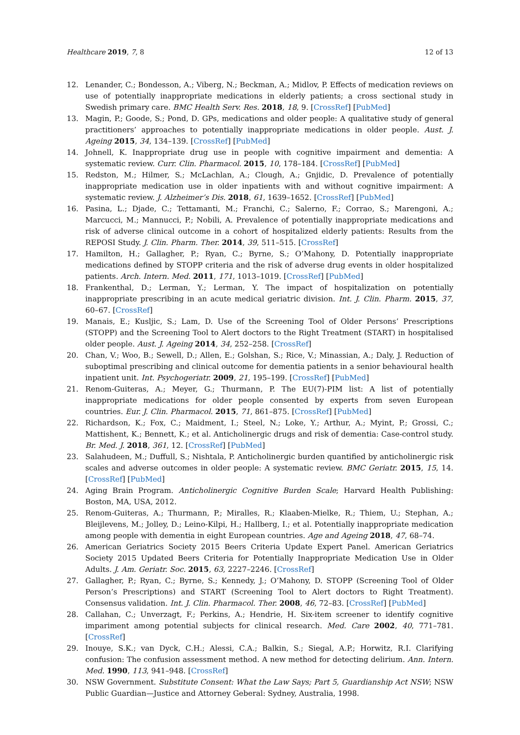Healthcare 2019, 7, 8 12 of 13
12. Lenander, C.; Bondesson, A.; Viberg, N.; Beckman, A.; Midlov, P. Effects of medication reviews on use of potentially inappropriate medications in elderly patients; a cross sectional study in Swedish primary care. BMC Health Serv. Res. 2018, 18, 9. [CrossRef] [PubMed]
13. Magin, P.; Goode, S.; Pond, D. GPs, medications and older people: A qualitative study of general practitioners’ approaches to potentially inappropriate medications in older people. Aust. J. Ageing 2015, 34, 134–139. [CrossRef] [PubMed]
14. Johnell, K. Inappropriate drug use in people with cognitive impairment and dementia: A systematic review. Curr. Clin. Pharmacol. 2015, 10, 178–184. [CrossRef] [PubMed]
15. Redston, M.; Hilmer, S.; McLachlan, A.; Clough, A.; Gnjidic, D. Prevalence of potentially inappropriate medication use in older inpatients with and without cognitive impairment: A systematic review. J. Alzheimer’s Dis. 2018, 61, 1639–1652. [CrossRef] [PubMed]
16. Pasina, L.; Djade, C.; Tettamanti, M.; Franchi, C.; Salerno, F.; Corrao, S.; Marengoni, A.; Marcucci, M.; Mannucci, P.; Nobili, A. Prevalence of potentially inappropriate medications and risk of adverse clinical outcome in a cohort of hospitalized elderly patients: Results from the REPOSI Study. J. Clin. Pharm. Ther. 2014, 39, 511–515. [CrossRef]
17. Hamilton, H.; Gallagher, P.; Ryan, C.; Byrne, S.; O’Mahony, D. Potentially inappropriate medications defined by STOPP criteria and the risk of adverse drug events in older hospitalized patients. Arch. Intern. Med. 2011, 171, 1013–1019. [CrossRef] [PubMed]
18. Frankenthal, D.; Lerman, Y.; Lerman, Y. The impact of hospitalization on potentially inappropriate prescribing in an acute medical geriatric division. Int. J. Clin. Pharm. 2015, 37, 60–67. [CrossRef]
19. Manais, E.; Kusljic, S.; Lam, D. Use of the Screening Tool of Older Persons’ Prescriptions (STOPP) and the Screening Tool to Alert doctors to the Right Treatment (START) in hospitalised older people. Aust. J. Ageing 2014, 34, 252–258. [CrossRef]
20. Chan, V.; Woo, B.; Sewell, D.; Allen, E.; Golshan, S.; Rice, V.; Minassian, A.; Daly, J. Reduction of suboptimal prescribing and clinical outcome for dementia patients in a senior behavioural health inpatient unit. Int. Psychogeriatr. 2009, 21, 195–199. [CrossRef] [PubMed]
21. Renom-Guiteras, A.; Meyer, G.; Thurmann, P. The EU(7)-PIM list: A list of potentially inappropriate medications for older people consented by experts from seven European countries. Eur. J. Clin. Pharmacol. 2015, 71, 861–875. [CrossRef] [PubMed]
22. Richardson, K.; Fox, C.; Maidment, I.; Steel, N.; Loke, Y.; Arthur, A.; Myint, P.; Grossi, C.; Mattishent, K.; Bennett, K.; et al. Anticholinergic drugs and risk of dementia: Case-control study. Br. Med. J. 2018, 361, 12. [CrossRef] [PubMed]
23. Salahudeen, M.; Duffull, S.; Nishtala, P. Anticholinergic burden quantified by anticholinergic risk scales and adverse outcomes in older people: A systematic review. BMC Geriatr. 2015, 15, 14. [CrossRef] [PubMed]
24. Aging Brain Program. Anticholinergic Cognitive Burden Scale; Harvard Health Publishing: Boston, MA, USA, 2012.
25. Renom-Guiteras, A.; Thurmann, P.; Miralles, R.; Klaaben-Mielke, R.; Thiem, U.; Stephan, A.; Bleijlevens, M.; Jolley, D.; Leino-Kilpi, H.; Hallberg, I.; et al. Potentially inappropriate medication among people with dementia in eight European countries. Age and Ageing 2018, 47, 68–74.
26. American Geriatrics Society 2015 Beers Criteria Update Expert Panel. American Geriatrics Society 2015 Updated Beers Criteria for Potentially Inappropriate Medication Use in Older Adults. J. Am. Geriatr. Soc. 2015, 63, 2227–2246. [CrossRef]
27. Gallagher, P.; Ryan, C.; Byrne, S.; Kennedy, J.; O’Mahony, D. STOPP (Screening Tool of Older Person’s Prescriptions) and START (Screening Tool to Alert doctors to Right Treatment). Consensus validation. Int. J. Clin. Pharmacol. Ther. 2008, 46, 72–83. [CrossRef] [PubMed]
28. Callahan, C.; Unverzagt, F.; Perkins, A.; Hendrie, H. Six-item screener to identify cognitive impariment among potential subjects for clinical research. Med. Care 2002, 40, 771–781. [CrossRef]
29. Inouye, S.K.; van Dyck, C.H.; Alessi, C.A.; Balkin, S.; Siegal, A.P.; Horwitz, R.I. Clarifying confusion: The confusion assessment method. A new method for detecting delirium. Ann. Intern. Med. 1990, 113, 941–948. [CrossRef]
30. NSW Government. Substitute Consent: What the Law Says; Part 5, Guardianship Act NSW; NSW Public Guardian—Justice and Attorney Geberal: Sydney, Australia, 1998.